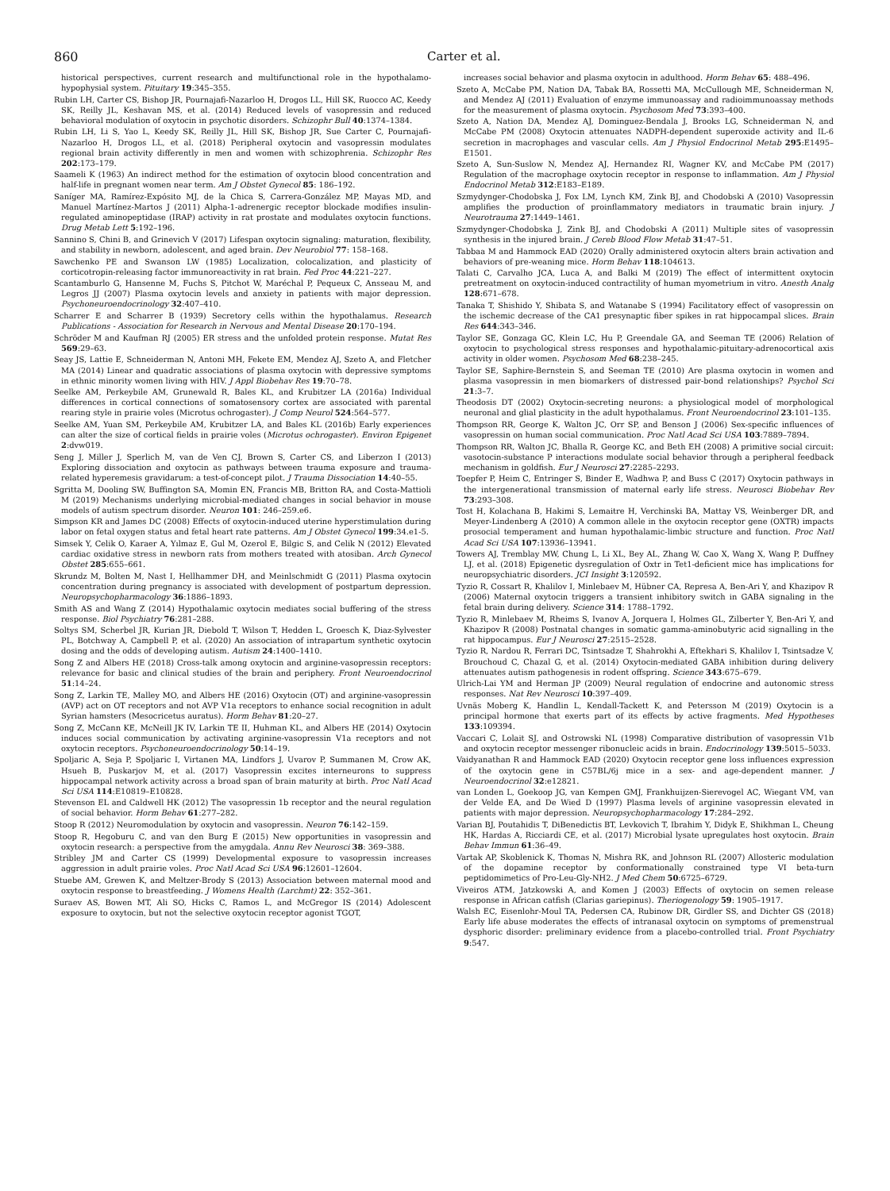860 Carter et al.
historical perspectives, current research and multifunctional role in the hypothalamo-hypophysial system. Pituitary 19:345–355.
Rubin LH, Carter CS, Bishop JR, Pournajafi-Nazarloo H, Drogos LL, Hill SK, Ruocco AC, Keedy SK, Reilly JL, Keshavan MS, et al. (2014) Reduced levels of vasopressin and reduced behavioral modulation of oxytocin in psychotic disorders. Schizophr Bull 40:1374–1384.
Rubin LH, Li S, Yao L, Keedy SK, Reilly JL, Hill SK, Bishop JR, Sue Carter C, Pournajafi-Nazarloo H, Drogos LL, et al. (2018) Peripheral oxytocin and vasopressin modulates regional brain activity differently in men and women with schizophrenia. Schizophr Res 202:173–179.
Saameli K (1963) An indirect method for the estimation of oxytocin blood concentration and half-life in pregnant women near term. Am J Obstet Gynecol 85: 186–192.
Saníger MA, Ramírez-Expósito MJ, de la Chica S, Carrera-González MP, Mayas MD, and Manuel Martínez-Martos J (2011) Alpha-1-adrenergic receptor blockade modifies insulin-regulated aminopeptidase (IRAP) activity in rat prostate and modulates oxytocin functions. Drug Metab Lett 5:192–196.
Sannino S, Chini B, and Grinevich V (2017) Lifespan oxytocin signaling: maturation, flexibility, and stability in newborn, adolescent, and aged brain. Dev Neurobiol 77: 158–168.
Sawchenko PE and Swanson LW (1985) Localization, colocalization, and plasticity of corticotropin-releasing factor immunoreactivity in rat brain. Fed Proc 44:221–227.
Scantamburlo G, Hansenne M, Fuchs S, Pitchot W, Maréchal P, Pequeux C, Ansseau M, and Legros JJ (2007) Plasma oxytocin levels and anxiety in patients with major depression. Psychoneuroendocrinology 32:407–410.
Scharrer E and Scharrer B (1939) Secretory cells within the hypothalamus. Research Publications - Association for Research in Nervous and Mental Disease 20:170–194.
Schröder M and Kaufman RJ (2005) ER stress and the unfolded protein response. Mutat Res 569:29–63.
Seay JS, Lattie E, Schneiderman N, Antoni MH, Fekete EM, Mendez AJ, Szeto A, and Fletcher MA (2014) Linear and quadratic associations of plasma oxytocin with depressive symptoms in ethnic minority women living with HIV. J Appl Biobehav Res 19:70–78.
Seelke AM, Perkeybile AM, Grunewald R, Bales KL, and Krubitzer LA (2016a) Individual differences in cortical connections of somatosensory cortex are associated with parental rearing style in prairie voles (Microtus ochrogaster). J Comp Neurol 524:564–577.
Seelke AM, Yuan SM, Perkeybile AM, Krubitzer LA, and Bales KL (2016b) Early experiences can alter the size of cortical fields in prairie voles (Microtus ochrogaster). Environ Epigenet 2:dvw019.
Seng J, Miller J, Sperlich M, van de Ven CJ, Brown S, Carter CS, and Liberzon I (2013) Exploring dissociation and oxytocin as pathways between trauma exposure and trauma-related hyperemesis gravidarum: a test-of-concept pilot. J Trauma Dissociation 14:40–55.
Sgritta M, Dooling SW, Buffington SA, Momin EN, Francis MB, Britton RA, and Costa-Mattioli M (2019) Mechanisms underlying microbial-mediated changes in social behavior in mouse models of autism spectrum disorder. Neuron 101: 246–259.e6.
Simpson KR and James DC (2008) Effects of oxytocin-induced uterine hyperstimulation during labor on fetal oxygen status and fetal heart rate patterns. Am J Obstet Gynecol 199:34.e1-5.
Simsek Y, Celik O, Karaer A, Yılmaz E, Gul M, Ozerol E, Bilgic S, and Celik N (2012) Elevated cardiac oxidative stress in newborn rats from mothers treated with atosiban. Arch Gynecol Obstet 285:655–661.
Skrundz M, Bolten M, Nast I, Hellhammer DH, and Meinlschmidt G (2011) Plasma oxytocin concentration during pregnancy is associated with development of postpartum depression. Neuropsychopharmacology 36:1886–1893.
Smith AS and Wang Z (2014) Hypothalamic oxytocin mediates social buffering of the stress response. Biol Psychiatry 76:281–288.
Soltys SM, Scherbel JR, Kurian JR, Diebold T, Wilson T, Hedden L, Groesch K, Diaz-Sylvester PL, Botchway A, Campbell P, et al. (2020) An association of intrapartum synthetic oxytocin dosing and the odds of developing autism. Autism 24:1400–1410.
Song Z and Albers HE (2018) Cross-talk among oxytocin and arginine-vasopressin receptors: relevance for basic and clinical studies of the brain and periphery. Front Neuroendocrinol 51:14–24.
Song Z, Larkin TE, Malley MO, and Albers HE (2016) Oxytocin (OT) and arginine-vasopressin (AVP) act on OT receptors and not AVP V1a receptors to enhance social recognition in adult Syrian hamsters (Mesocricetus auratus). Horm Behav 81:20–27.
Song Z, McCann KE, McNeill JK IV, Larkin TE II, Huhman KL, and Albers HE (2014) Oxytocin induces social communication by activating arginine-vasopressin V1a receptors and not oxytocin receptors. Psychoneuroendocrinology 50:14–19.
Spoljaric A, Seja P, Spoljaric I, Virtanen MA, Lindfors J, Uvarov P, Summanen M, Crow AK, Hsueh B, Puskarjov M, et al. (2017) Vasopressin excites interneurons to suppress hippocampal network activity across a broad span of brain maturity at birth. Proc Natl Acad Sci USA 114:E10819–E10828.
Stevenson EL and Caldwell HK (2012) The vasopressin 1b receptor and the neural regulation of social behavior. Horm Behav 61:277–282.
Stoop R (2012) Neuromodulation by oxytocin and vasopressin. Neuron 76:142–159.
Stoop R, Hegoburu C, and van den Burg E (2015) New opportunities in vasopressin and oxytocin research: a perspective from the amygdala. Annu Rev Neurosci 38: 369–388.
Stribley JM and Carter CS (1999) Developmental exposure to vasopressin increases aggression in adult prairie voles. Proc Natl Acad Sci USA 96:12601–12604.
Stuebe AM, Grewen K, and Meltzer-Brody S (2013) Association between maternal mood and oxytocin response to breastfeeding. J Womens Health (Larchmt) 22: 352–361.
Suraev AS, Bowen MT, Ali SO, Hicks C, Ramos L, and McGregor IS (2014) Adolescent exposure to oxytocin, but not the selective oxytocin receptor agonist TGOT,
increases social behavior and plasma oxytocin in adulthood. Horm Behav 65: 488–496.
Szeto A, McCabe PM, Nation DA, Tabak BA, Rossetti MA, McCullough ME, Schneiderman N, and Mendez AJ (2011) Evaluation of enzyme immunoassay and radioimmunoassay methods for the measurement of plasma oxytocin. Psychosom Med 73:393–400.
Szeto A, Nation DA, Mendez AJ, Dominguez-Bendala J, Brooks LG, Schneiderman N, and McCabe PM (2008) Oxytocin attenuates NADPH-dependent superoxide activity and IL-6 secretion in macrophages and vascular cells. Am J Physiol Endocrinol Metab 295:E1495–E1501.
Szeto A, Sun-Suslow N, Mendez AJ, Hernandez RI, Wagner KV, and McCabe PM (2017) Regulation of the macrophage oxytocin receptor in response to inflammation. Am J Physiol Endocrinol Metab 312:E183–E189.
Szmydynger-Chodobska J, Fox LM, Lynch KM, Zink BJ, and Chodobski A (2010) Vasopressin amplifies the production of proinflammatory mediators in traumatic brain injury. J Neurotrauma 27:1449–1461.
Szmydynger-Chodobska J, Zink BJ, and Chodobski A (2011) Multiple sites of vasopressin synthesis in the injured brain. J Cereb Blood Flow Metab 31:47–51.
Tabbaa M and Hammock EAD (2020) Orally administered oxytocin alters brain activation and behaviors of pre-weaning mice. Horm Behav 118:104613.
Talati C, Carvalho JCA, Luca A, and Balki M (2019) The effect of intermittent oxytocin pretreatment on oxytocin-induced contractility of human myometrium in vitro. Anesth Analg 128:671–678.
Tanaka T, Shishido Y, Shibata S, and Watanabe S (1994) Facilitatory effect of vasopressin on the ischemic decrease of the CA1 presynaptic fiber spikes in rat hippocampal slices. Brain Res 644:343–346.
Taylor SE, Gonzaga GC, Klein LC, Hu P, Greendale GA, and Seeman TE (2006) Relation of oxytocin to psychological stress responses and hypothalamic-pituitary-adrenocortical axis activity in older women. Psychosom Med 68:238–245.
Taylor SE, Saphire-Bernstein S, and Seeman TE (2010) Are plasma oxytocin in women and plasma vasopressin in men biomarkers of distressed pair-bond relationships? Psychol Sci 21:3–7.
Theodosis DT (2002) Oxytocin-secreting neurons: a physiological model of morphological neuronal and glial plasticity in the adult hypothalamus. Front Neuroendocrinol 23:101–135.
Thompson RR, George K, Walton JC, Orr SP, and Benson J (2006) Sex-specific influences of vasopressin on human social communication. Proc Natl Acad Sci USA 103:7889–7894.
Thompson RR, Walton JC, Bhalla R, George KC, and Beth EH (2008) A primitive social circuit: vasotocin-substance P interactions modulate social behavior through a peripheral feedback mechanism in goldfish. Eur J Neurosci 27:2285–2293.
Toepfer P, Heim C, Entringer S, Binder E, Wadhwa P, and Buss C (2017) Oxytocin pathways in the intergenerational transmission of maternal early life stress. Neurosci Biobehav Rev 73:293–308.
Tost H, Kolachana B, Hakimi S, Lemaitre H, Verchinski BA, Mattay VS, Weinberger DR, and Meyer-Lindenberg A (2010) A common allele in the oxytocin receptor gene (OXTR) impacts prosocial temperament and human hypothalamic-limbic structure and function. Proc Natl Acad Sci USA 107:13936–13941.
Towers AJ, Tremblay MW, Chung L, Li XL, Bey AL, Zhang W, Cao X, Wang X, Wang P, Duffney LJ, et al. (2018) Epigenetic dysregulation of Oxtr in Tet1-deficient mice has implications for neuropsychiatric disorders. JCI Insight 3:120592.
Tyzio R, Cossart R, Khalilov I, Minlebaev M, Hübner CA, Represa A, Ben-Ari Y, and Khazipov R (2006) Maternal oxytocin triggers a transient inhibitory switch in GABA signaling in the fetal brain during delivery. Science 314: 1788–1792.
Tyzio R, Minlebaev M, Rheims S, Ivanov A, Jorquera I, Holmes GL, Zilberter Y, Ben-Ari Y, and Khazipov R (2008) Postnatal changes in somatic gamma-aminobutyric acid signalling in the rat hippocampus. Eur J Neurosci 27:2515–2528.
Tyzio R, Nardou R, Ferrari DC, Tsintsadze T, Shahrokhi A, Eftekhari S, Khalilov I, Tsintsadze V, Brouchoud C, Chazal G, et al. (2014) Oxytocin-mediated GABA inhibition during delivery attenuates autism pathogenesis in rodent offspring. Science 343:675–679.
Ulrich-Lai YM and Herman JP (2009) Neural regulation of endocrine and autonomic stress responses. Nat Rev Neurosci 10:397–409.
Uvnäs Moberg K, Handlin L, Kendall-Tackett K, and Petersson M (2019) Oxytocin is a principal hormone that exerts part of its effects by active fragments. Med Hypotheses 133:109394.
Vaccari C, Lolait SJ, and Ostrowski NL (1998) Comparative distribution of vasopressin V1b and oxytocin receptor messenger ribonucleic acids in brain. Endocrinology 139:5015–5033.
Vaidyanathan R and Hammock EAD (2020) Oxytocin receptor gene loss influences expression of the oxytocin gene in C57BL/6j mice in a sex- and age-dependent manner. J Neuroendocrinol 32:e12821.
van Londen L, Goekoop JG, van Kempen GMJ, Frankhuijzen-Sierevogel AC, Wiegant VM, van der Velde EA, and De Wied D (1997) Plasma levels of arginine vasopressin elevated in patients with major depression. Neuropsychopharmacology 17:284–292.
Varian BJ, Poutahidis T, DiBenedictis BT, Levkovich T, Ibrahim Y, Didyk E, Shikhman L, Cheung HK, Hardas A, Ricciardi CE, et al. (2017) Microbial lysate upregulates host oxytocin. Brain Behav Immun 61:36–49.
Vartak AP, Skoblenick K, Thomas N, Mishra RK, and Johnson RL (2007) Allosteric modulation of the dopamine receptor by conformationally constrained type VI beta-turn peptidomimetics of Pro-Leu-Gly-NH2. J Med Chem 50:6725–6729.
Viveiros ATM, Jatzkowski A, and Komen J (2003) Effects of oxytocin on semen release response in African catfish (Clarias gariepinus). Theriogenology 59: 1905–1917.
Walsh EC, Eisenlohr-Moul TA, Pedersen CA, Rubinow DR, Girdler SS, and Dichter GS (2018) Early life abuse moderates the effects of intranasal oxytocin on symptoms of premenstrual dysphoric disorder: preliminary evidence from a placebo-controlled trial. Front Psychiatry 9:547.